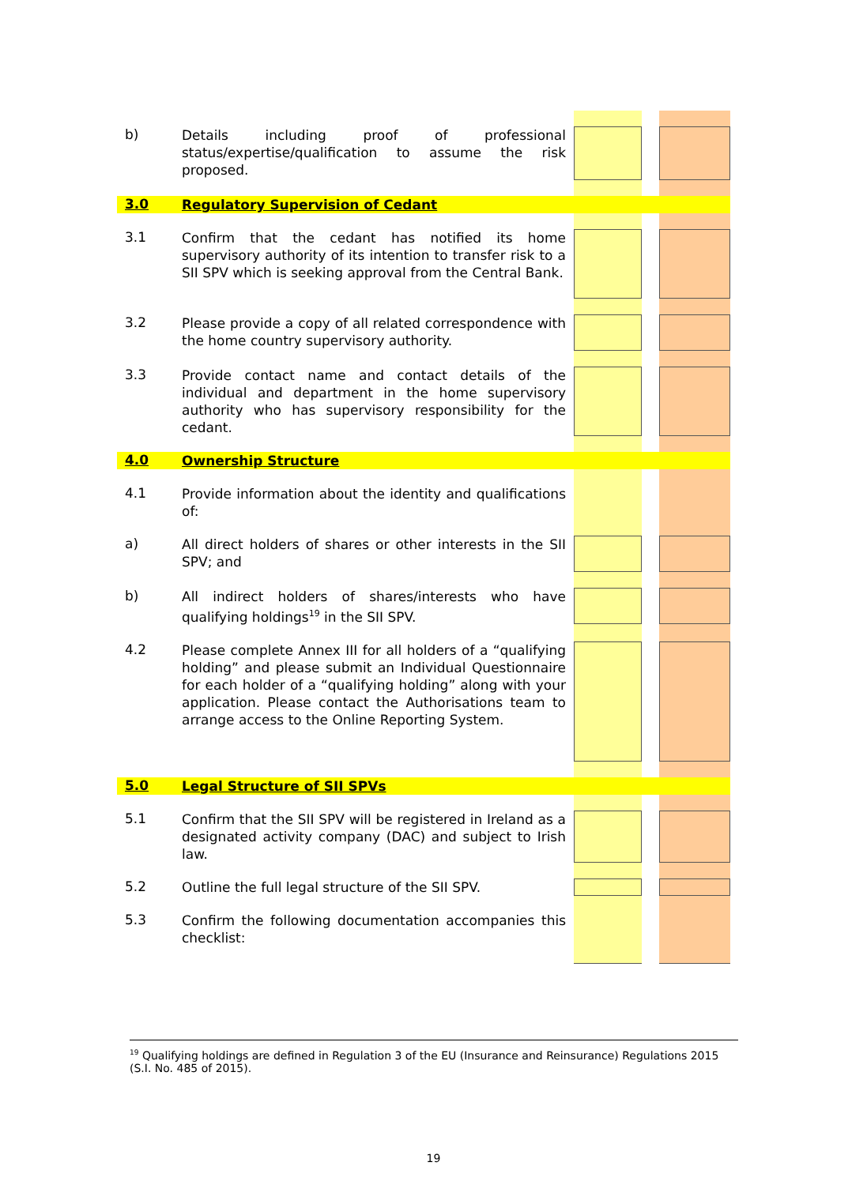| b) | Details including proof of professional status/expertise/qualification to assume the risk proposed. | | | |
| 3.0 | Regulatory Supervision of Cedant | | | |
| 3.1 | Confirm that the cedant has notified its home supervisory authority of its intention to transfer risk to a SII SPV which is seeking approval from the Central Bank. | | | |
| 3.2 | Please provide a copy of all related correspondence with the home country supervisory authority. | | | |
| 3.3 | Provide contact name and contact details of the individual and department in the home supervisory authority who has supervisory responsibility for the cedant. | | | |
| 4.0 | Ownership Structure | | | |
| 4.1 | Provide information about the identity and qualifications of: | | | |
| a) | All direct holders of shares or other interests in the SII SPV; and | | | |
| b) | All indirect holders of shares/interests who have qualifying holdings<sup>19</sup> in the SII SPV. | | | |
| 4.2 | Please complete Annex III for all holders of a “qualifying holding” and please submit an Individual Questionnaire for each holder of a “qualifying holding” along with your application. Please contact the Authorisations team to arrange access to the Online Reporting System. | | | |
| 5.0 | Legal Structure of SII SPVs | | | |
| 5.1 | Confirm that the SII SPV will be registered in Ireland as a designated activity company (DAC) and subject to Irish law. | | | |
| 5.2 | Outline the full legal structure of the SII SPV. | | | |
| 5.3 | Confirm the following documentation accompanies this checklist: | | | |
<sup>19</sup> Qualifying holdings are defined in Regulation 3 of the EU (Insurance and Reinsurance) Regulations 2015 (S.I. No. 485 of 2015).
19